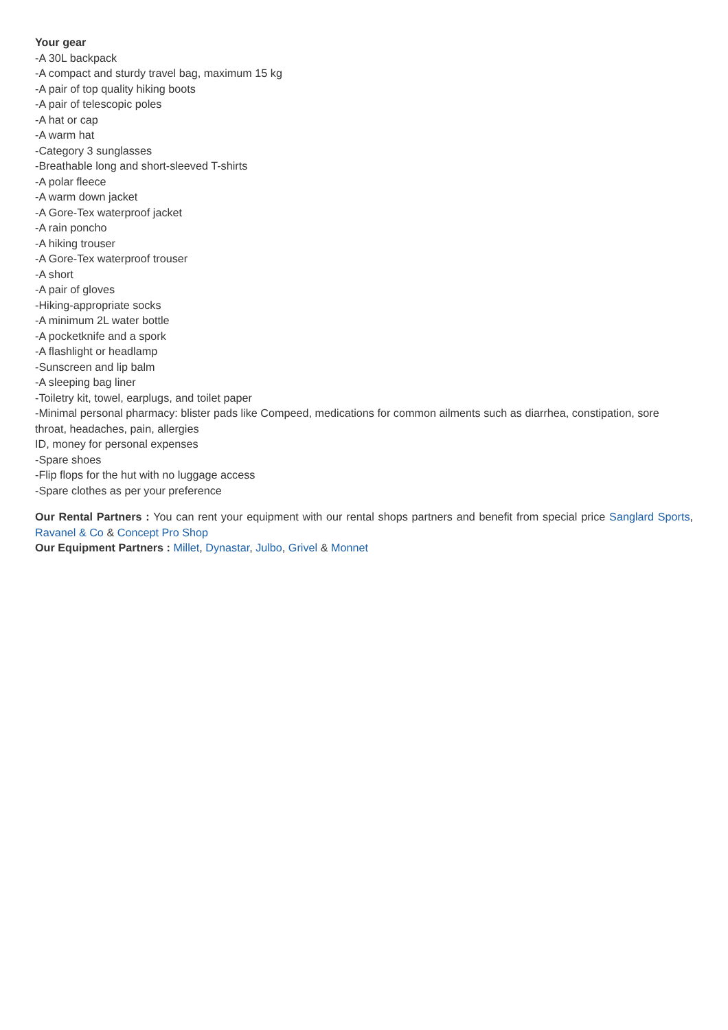Your gear
-A 30L backpack
-A compact and sturdy travel bag, maximum 15 kg
-A pair of top quality hiking boots
-A pair of telescopic poles
-A hat or cap
-A warm hat
-Category 3 sunglasses
-Breathable long and short-sleeved T-shirts
-A polar fleece
-A warm down jacket
-A Gore-Tex waterproof jacket
-A rain poncho
-A hiking trouser
-A Gore-Tex waterproof trouser
-A short
-A pair of gloves
-Hiking-appropriate socks
-A minimum 2L water bottle
-A pocketknife and a spork
-A flashlight or headlamp
-Sunscreen and lip balm
-A sleeping bag liner
-Toiletry kit, towel, earplugs, and toilet paper
-Minimal personal pharmacy: blister pads like Compeed, medications for common ailments such as diarrhea, constipation, sore throat, headaches, pain, allergies
ID, money for personal expenses
-Spare shoes
-Flip flops for the hut with no luggage access
-Spare clothes as per your preference
Our Rental Partners : You can rent your equipment with our rental shops partners and benefit from special price Sanglard Sports, Ravanel & Co & Concept Pro Shop
Our Equipment Partners : Millet, Dynastar, Julbo, Grivel & Monnet